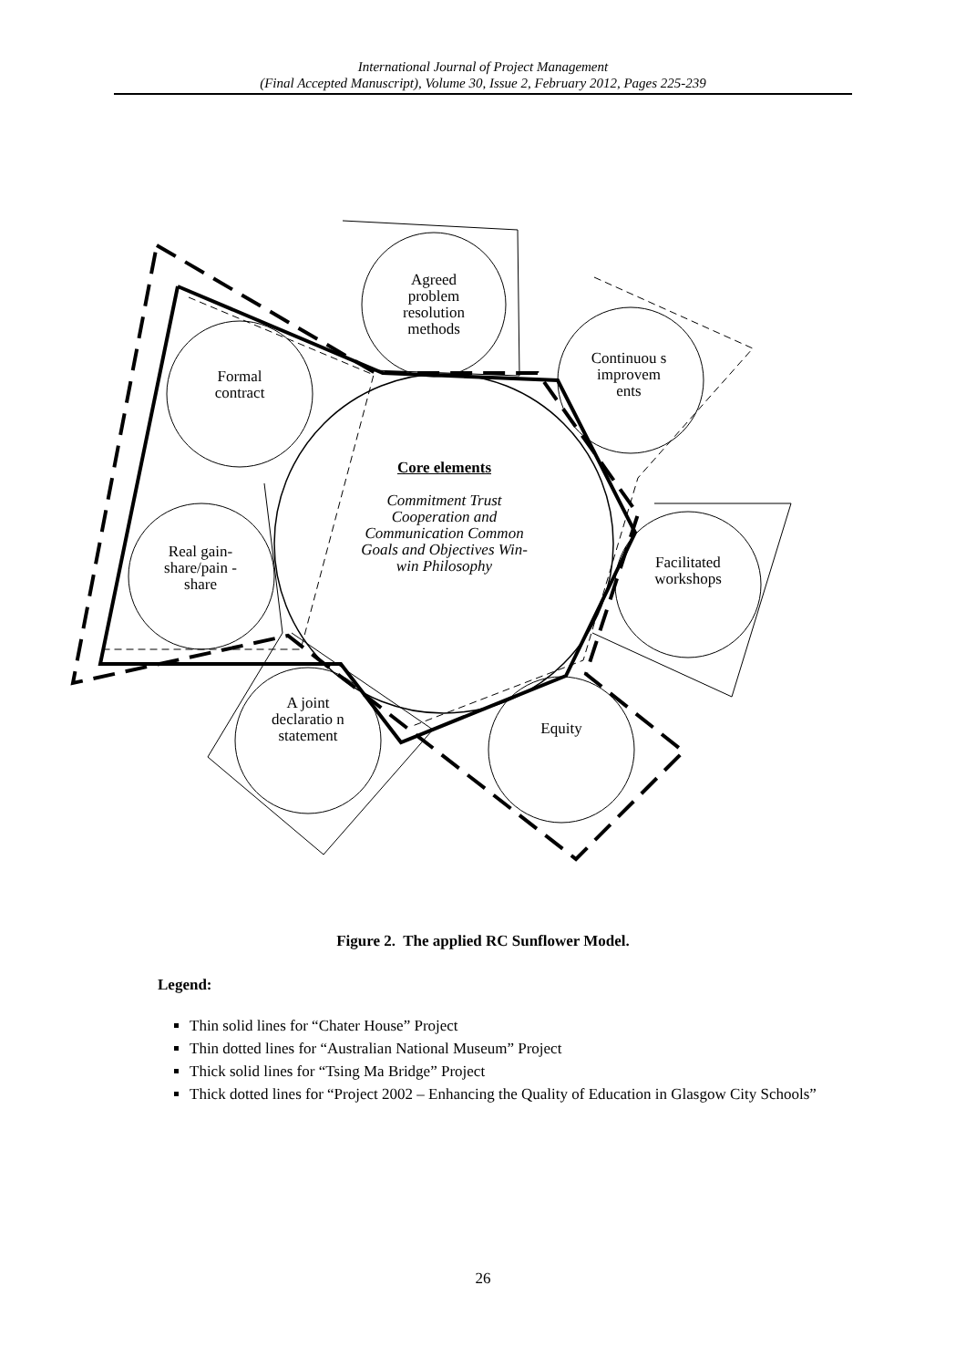International Journal of Project Management
(Final Accepted Manuscript), Volume 30, Issue 2, February 2012, Pages 225-239
Agreed problem resolution methods
Continuou s improvem ents
Formal contract
Core elements
Commitment Trust Cooperation and Communication Common Goals and Objectives Win-win Philosophy
Real gain-share/pain -share
Facilitated workshops
A joint declaratio n statement
Equity
Figure 2. The applied RC Sunflower Model.
Legend:
Thin solid lines for “Chater House” Project
Thin dotted lines for “Australian National Museum” Project
Thick solid lines for “Tsing Ma Bridge” Project
Thick dotted lines for “Project 2002 – Enhancing the Quality of Education in Glasgow City Schools”
26